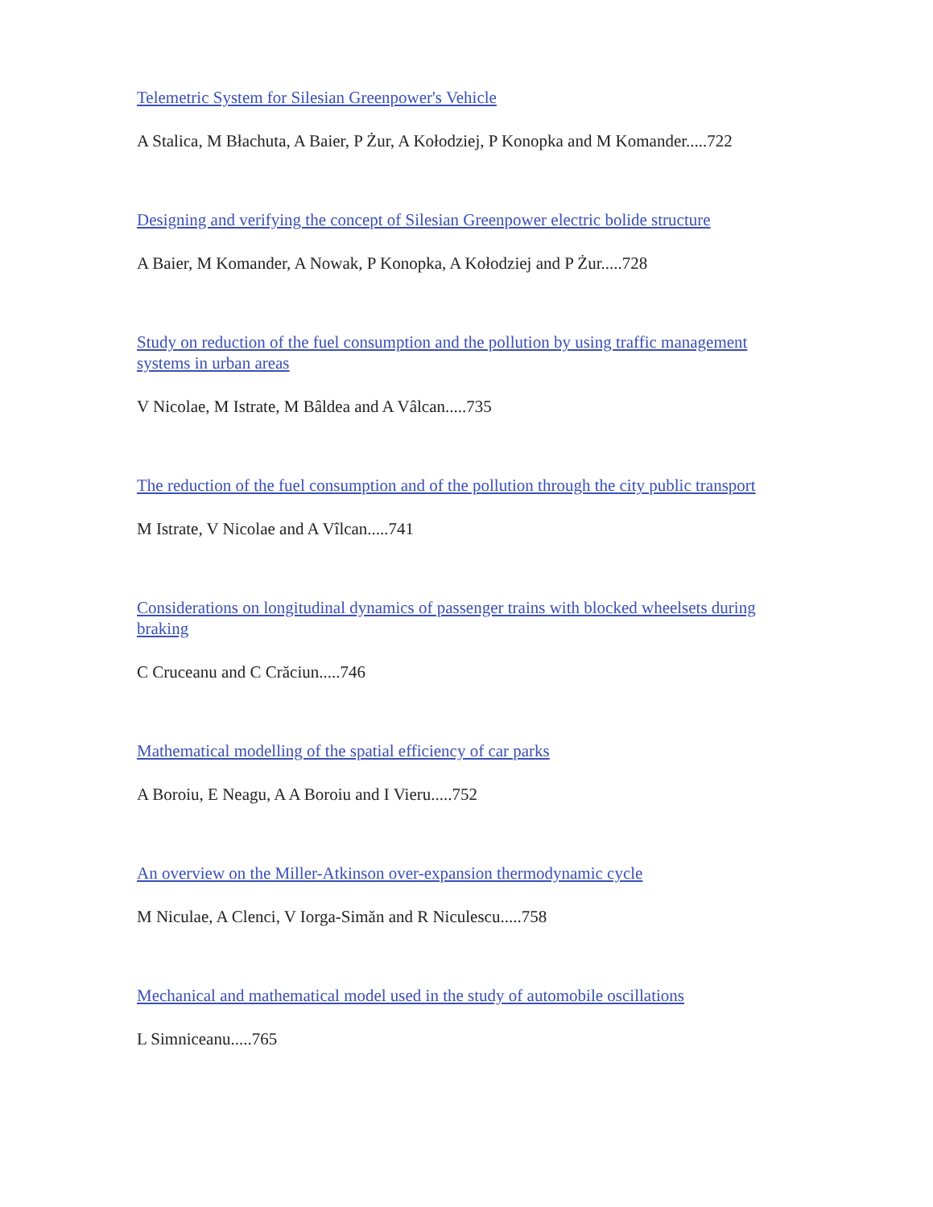Telemetric System for Silesian Greenpower's Vehicle
A Stalica, M Błachuta, A Baier, P Żur, A Kołodziej, P Konopka and M Komander.....722
Designing and verifying the concept of Silesian Greenpower electric bolide structure
A Baier, M Komander, A Nowak, P Konopka, A Kołodziej and P Żur.....728
Study on reduction of the fuel consumption and the pollution by using traffic management systems in urban areas
V Nicolae, M Istrate, M Bâldea and A Vâlcan.....735
The reduction of the fuel consumption and of the pollution through the city public transport
M Istrate, V Nicolae and A Vîlcan.....741
Considerations on longitudinal dynamics of passenger trains with blocked wheelsets during braking
C Cruceanu and C Crăciun.....746
Mathematical modelling of the spatial efficiency of car parks
A Boroiu, E Neagu, A A Boroiu and I Vieru.....752
An overview on the Miller-Atkinson over-expansion thermodynamic cycle
M Niculae, A Clenci, V Iorga-Simăn and R Niculescu.....758
Mechanical and mathematical model used in the study of automobile oscillations
L Simniceanu.....765